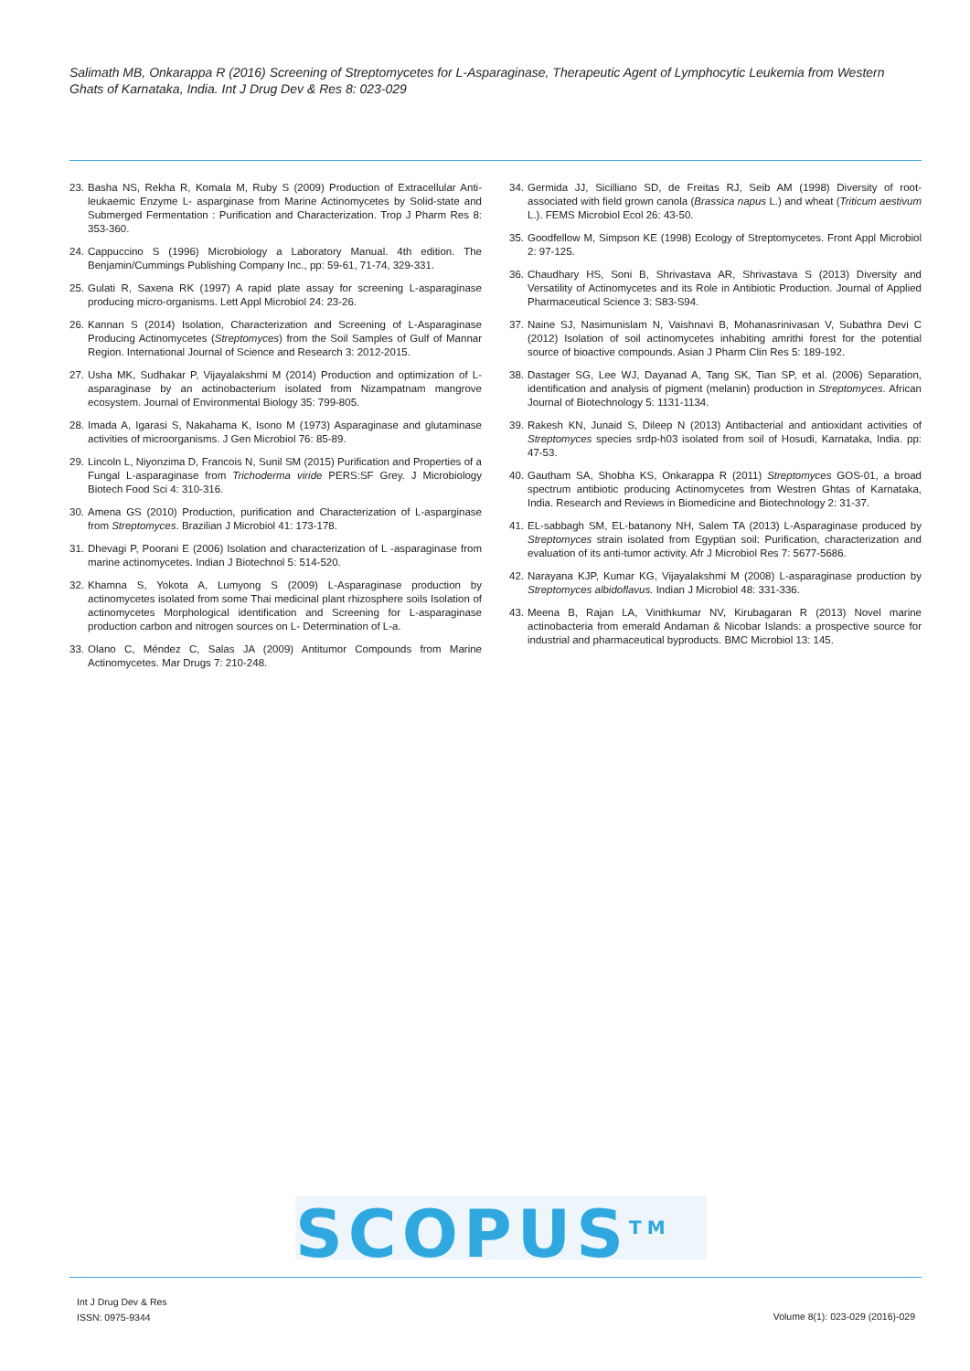Salimath MB, Onkarappa R (2016) Screening of Streptomycetes for L-Asparaginase, Therapeutic Agent of Lymphocytic Leukemia from Western Ghats of Karnataka, India. Int J Drug Dev & Res 8: 023-029
23. Basha NS, Rekha R, Komala M, Ruby S (2009) Production of Extracellular Anti-leukaemic Enzyme L- asparginase from Marine Actinomycetes by Solid-state and Submerged Fermentation : Purification and Characterization. Trop J Pharm Res 8: 353-360.
24. Cappuccino S (1996) Microbiology a Laboratory Manual. 4th edition. The Benjamin/Cummings Publishing Company Inc., pp: 59-61, 71-74, 329-331.
25. Gulati R, Saxena RK (1997) A rapid plate assay for screening L-asparaginase producing micro-organisms. Lett Appl Microbiol 24: 23-26.
26. Kannan S (2014) Isolation, Characterization and Screening of L-Asparaginase Producing Actinomycetes (Streptomyces) from the Soil Samples of Gulf of Mannar Region. International Journal of Science and Research 3: 2012-2015.
27. Usha MK, Sudhakar P, Vijayalakshmi M (2014) Production and optimization of L-asparaginase by an actinobacterium isolated from Nizampatnam mangrove ecosystem. Journal of Environmental Biology 35: 799-805.
28. Imada A, Igarasi S, Nakahama K, Isono M (1973) Asparaginase and glutaminase activities of microorganisms. J Gen Microbiol 76: 85-89.
29. Lincoln L, Niyonzima D, Francois N, Sunil SM (2015) Purification and Properties of a Fungal L-asparaginase from Trichoderma viride PERS:SF Grey. J Microbiology Biotech Food Sci 4: 310-316.
30. Amena GS (2010) Production, purification and Characterization of L-asparginase from Streptomyces. Brazilian J Microbiol 41: 173-178.
31. Dhevagi P, Poorani E (2006) Isolation and characterization of L -asparaginase from marine actinomycetes. Indian J Biotechnol 5: 514-520.
32. Khamna S, Yokota A, Lumyong S (2009) L-Asparaginase production by actinomycetes isolated from some Thai medicinal plant rhizosphere soils Isolation of actinomycetes Morphological identification and Screening for L-asparaginase production carbon and nitrogen sources on L- Determination of L-a.
33. Olano C, Méndez C, Salas JA (2009) Antitumor Compounds from Marine Actinomycetes. Mar Drugs 7: 210-248.
34. Germida JJ, Sicilliano SD, de Freitas RJ, Seib AM (1998) Diversity of root-associated with field grown canola (Brassica napus L.) and wheat (Triticum aestivum L.). FEMS Microbiol Ecol 26: 43-50.
35. Goodfellow M, Simpson KE (1998) Ecology of Streptomycetes. Front Appl Microbiol 2: 97-125.
36. Chaudhary HS, Soni B, Shrivastava AR, Shrivastava S (2013) Diversity and Versatility of Actinomycetes and its Role in Antibiotic Production. Journal of Applied Pharmaceutical Science 3: S83-S94.
37. Naine SJ, Nasimunislam N, Vaishnavi B, Mohanasrinivasan V, Subathra Devi C (2012) Isolation of soil actinomycetes inhabiting amrithi forest for the potential source of bioactive compounds. Asian J Pharm Clin Res 5: 189-192.
38. Dastager SG, Lee WJ, Dayanad A, Tang SK, Tian SP, et al. (2006) Separation, identification and analysis of pigment (melanin) production in Streptomyces. African Journal of Biotechnology 5: 1131-1134.
39. Rakesh KN, Junaid S, Dileep N (2013) Antibacterial and antioxidant activities of Streptomyces species srdp-h03 isolated from soil of Hosudi, Karnataka, India. pp: 47-53.
40. Gautham SA, Shobha KS, Onkarappa R (2011) Streptomyces GOS-01, a broad spectrum antibiotic producing Actinomycetes from Westren Ghtas of Karnataka, India. Research and Reviews in Biomedicine and Biotechnology 2: 31-37.
41. EL-sabbagh SM, EL-batanony NH, Salem TA (2013) L-Asparaginase produced by Streptomyces strain isolated from Egyptian soil: Purification, characterization and evaluation of its anti-tumor activity. Afr J Microbiol Res 7: 5677-5686.
42. Narayana KJP, Kumar KG, Vijayalakshmi M (2008) L-asparaginase production by Streptomyces albidoflavus. Indian J Microbiol 48: 331-336.
43. Meena B, Rajan LA, Vinithkumar NV, Kirubagaran R (2013) Novel marine actinobacteria from emerald Andaman & Nicobar Islands: a prospective source for industrial and pharmaceutical byproducts. BMC Microbiol 13: 145.
SCOPUS<sup>TM</sup>
Int J Drug Dev & Res
ISSN: 0975-9344
Volume 8(1): 023-029 (2016)-029